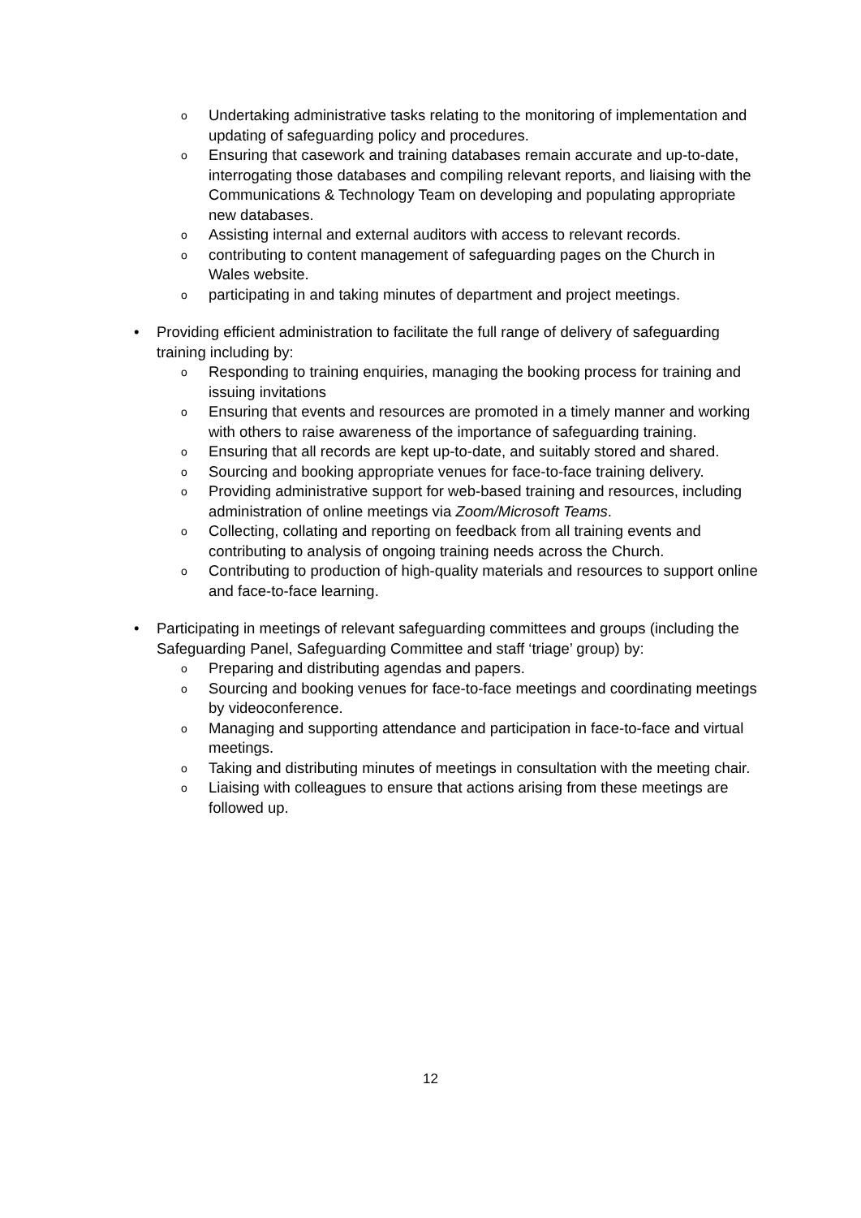o Undertaking administrative tasks relating to the monitoring of implementation and updating of safeguarding policy and procedures.
o Ensuring that casework and training databases remain accurate and up-to-date, interrogating those databases and compiling relevant reports, and liaising with the Communications & Technology Team on developing and populating appropriate new databases.
o Assisting internal and external auditors with access to relevant records.
o contributing to content management of safeguarding pages on the Church in Wales website.
o participating in and taking minutes of department and project meetings.
• Providing efficient administration to facilitate the full range of delivery of safeguarding training including by:
o Responding to training enquiries, managing the booking process for training and issuing invitations
o Ensuring that events and resources are promoted in a timely manner and working with others to raise awareness of the importance of safeguarding training.
o Ensuring that all records are kept up-to-date, and suitably stored and shared.
o Sourcing and booking appropriate venues for face-to-face training delivery.
o Providing administrative support for web-based training and resources, including administration of online meetings via Zoom/Microsoft Teams.
o Collecting, collating and reporting on feedback from all training events and contributing to analysis of ongoing training needs across the Church.
o Contributing to production of high-quality materials and resources to support online and face-to-face learning.
• Participating in meetings of relevant safeguarding committees and groups (including the Safeguarding Panel, Safeguarding Committee and staff ‘triage’ group) by:
o Preparing and distributing agendas and papers.
o Sourcing and booking venues for face-to-face meetings and coordinating meetings by videoconference.
o Managing and supporting attendance and participation in face-to-face and virtual meetings.
o Taking and distributing minutes of meetings in consultation with the meeting chair.
o Liaising with colleagues to ensure that actions arising from these meetings are followed up.
12